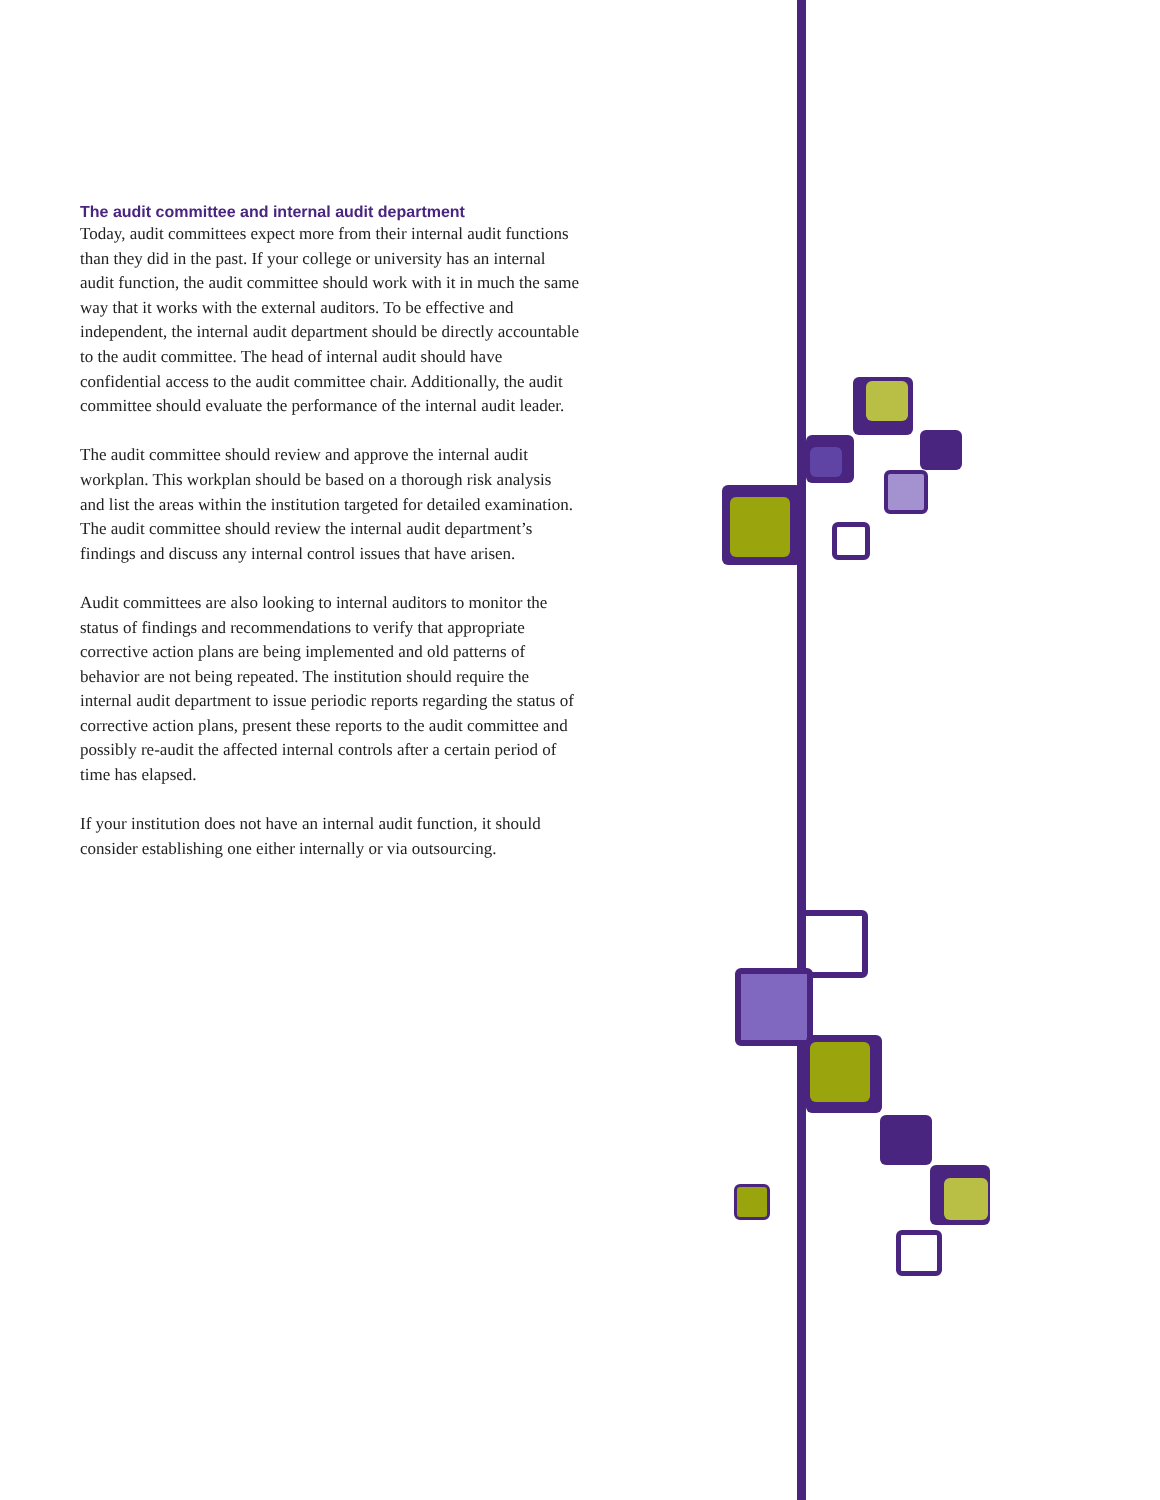The audit committee and internal audit department
Today, audit committees expect more from their internal audit functions than they did in the past. If your college or university has an internal audit function, the audit committee should work with it in much the same way that it works with the external auditors. To be effective and independent, the internal audit department should be directly accountable to the audit committee. The head of internal audit should have confidential access to the audit committee chair. Additionally, the audit committee should evaluate the performance of the internal audit leader.
The audit committee should review and approve the internal audit workplan. This workplan should be based on a thorough risk analysis and list the areas within the institution targeted for detailed examination. The audit committee should review the internal audit department’s findings and discuss any internal control issues that have arisen.
Audit committees are also looking to internal auditors to monitor the status of findings and recommendations to verify that appropriate corrective action plans are being implemented and old patterns of behavior are not being repeated. The institution should require the internal audit department to issue periodic reports regarding the status of corrective action plans, present these reports to the audit committee and possibly re-audit the affected internal controls after a certain period of time has elapsed.
If your institution does not have an internal audit function, it should consider establishing one either internally or via outsourcing.